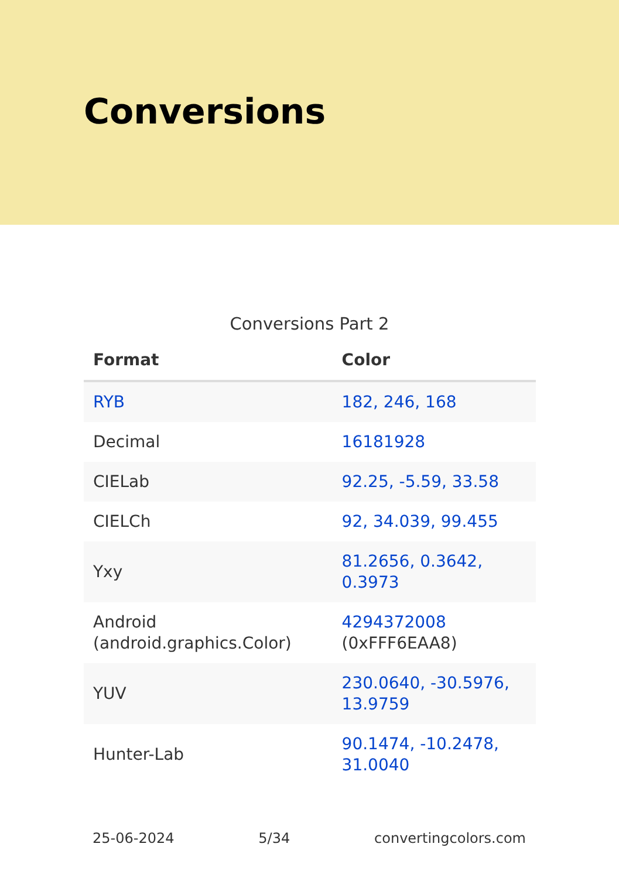Conversions
Conversions Part 2
| Format | Color |
| --- | --- |
| RYB | 182, 246, 168 |
| Decimal | 16181928 |
| CIELab | 92.25, -5.59, 33.58 |
| CIELCh | 92, 34.039, 99.455 |
| Yxy | 81.2656, 0.3642, 0.3973 |
| Android (android.graphics.Color) | 4294372008 (0xFFF6EAA8) |
| YUV | 230.0640, -30.5976, 13.9759 |
| Hunter-Lab | 90.1474, -10.2478, 31.0040 |
25-06-2024 5/34 convertingcolors.com